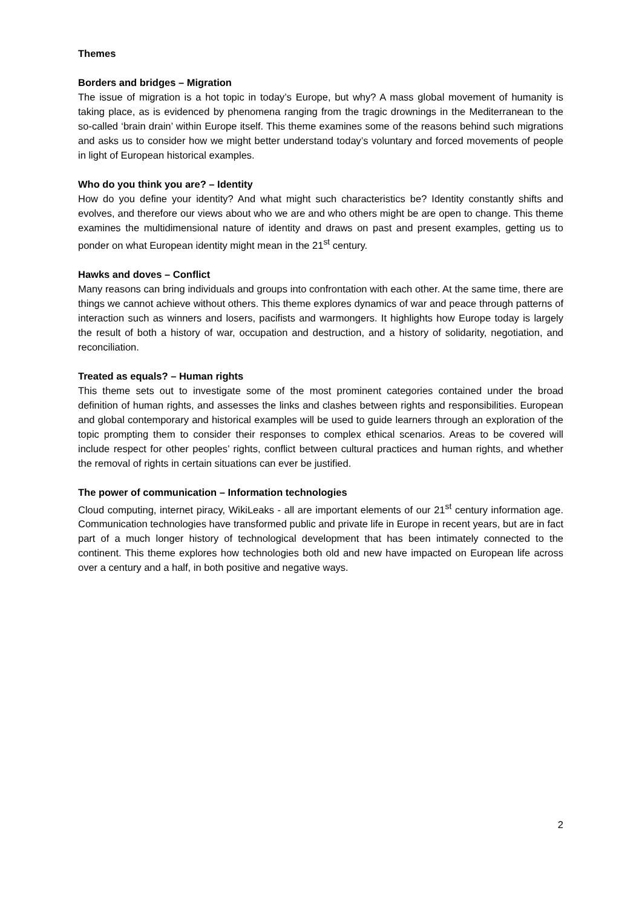Themes
Borders and bridges – Migration
The issue of migration is a hot topic in today’s Europe, but why? A mass global movement of humanity is taking place, as is evidenced by phenomena ranging from the tragic drownings in the Mediterranean to the so-called ‘brain drain’ within Europe itself. This theme examines some of the reasons behind such migrations and asks us to consider how we might better understand today’s voluntary and forced movements of people in light of European historical examples.
Who do you think you are? – Identity
How do you define your identity? And what might such characteristics be? Identity constantly shifts and evolves, and therefore our views about who we are and who others might be are open to change. This theme examines the multidimensional nature of identity and draws on past and present examples, getting us to ponder on what European identity might mean in the 21<sup>st</sup> century.
Hawks and doves – Conflict
Many reasons can bring individuals and groups into confrontation with each other. At the same time, there are things we cannot achieve without others. This theme explores dynamics of war and peace through patterns of interaction such as winners and losers, pacifists and warmongers. It highlights how Europe today is largely the result of both a history of war, occupation and destruction, and a history of solidarity, negotiation, and reconciliation.
Treated as equals? – Human rights
This theme sets out to investigate some of the most prominent categories contained under the broad definition of human rights, and assesses the links and clashes between rights and responsibilities. European and global contemporary and historical examples will be used to guide learners through an exploration of the topic prompting them to consider their responses to complex ethical scenarios. Areas to be covered will include respect for other peoples’ rights, conflict between cultural practices and human rights, and whether the removal of rights in certain situations can ever be justified.
The power of communication – Information technologies
Cloud computing, internet piracy, WikiLeaks - all are important elements of our 21<sup>st</sup> century information age. Communication technologies have transformed public and private life in Europe in recent years, but are in fact part of a much longer history of technological development that has been intimately connected to the continent. This theme explores how technologies both old and new have impacted on European life across over a century and a half, in both positive and negative ways.
2